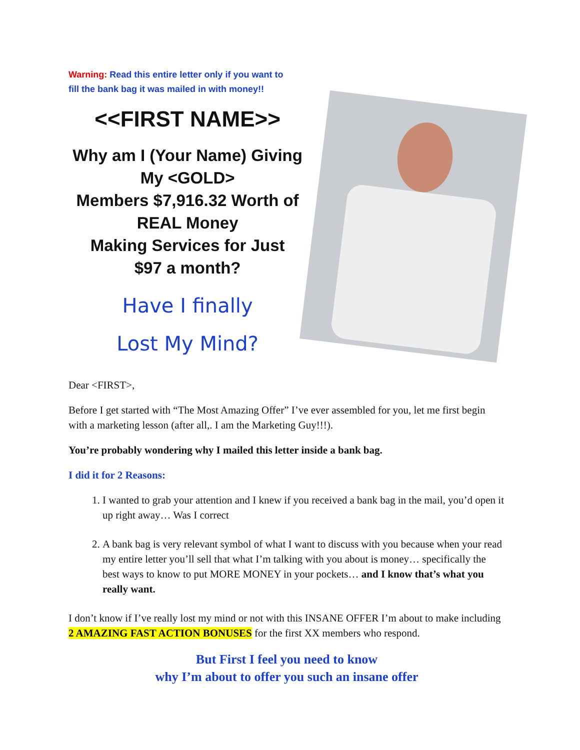Warning: Read this entire letter only if you want to
fill the bank bag it was mailed in with money!!
<<FIRST NAME>>
Why am I (Your Name) Giving My <GOLD>
Members $7,916.32 Worth of REAL Money
Making Services for Just
$97 a month?
Have I finally
Lost My Mind?
Dear <FIRST>,
Before I get started with “The Most Amazing Offer” I’ve ever assembled for you, let me first begin with a marketing lesson (after all,. I am the Marketing Guy!!!).
You’re probably wondering why I mailed this letter inside a bank bag.
I did it for 2 Reasons:
1. I wanted to grab your attention and I knew if you received a bank bag in the mail, you’d open it up right away… Was I correct
2. A bank bag is very relevant symbol of what I want to discuss with you because when your read my entire letter you’ll sell that what I’m talking with you about is money… specifically the best ways to know to put MORE MONEY in your pockets… and I know that’s what you really want.
I don’t know if I’ve really lost my mind or not with this INSANE OFFER I’m about to make including 2 AMAZING FAST ACTION BONUSES for the first XX members who respond.
But First I feel you need to know
why I’m about to offer you such an insane offer